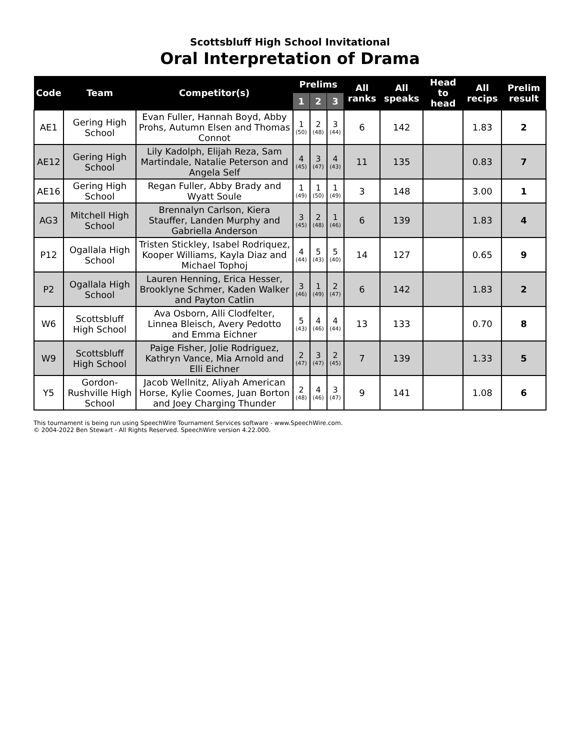Scottsbluff High School Invitational
Oral Interpretation of Drama
| Code | Team | Competitor(s) | Prelims | | | All ranks | All speaks | Head to head | All recips | Prelim result |
| --- | --- | --- | --- | --- | --- | --- | --- | --- | --- | --- |
| | | | 1 | 2 | 3 | | | | | |
| AE1 | Gering High School | Evan Fuller, Hannah Boyd, Abby Prohs, Autumn Elsen and Thomas Connot | 1 (50) | 2 (48) | 3 (44) | 6 | 142 | | 1.83 | 2 |
| AE12 | Gering High School | Lily Kadolph, Elijah Reza, Sam Martindale, Natalie Peterson and Angela Self | 4 (45) | 3 (47) | 4 (43) | 11 | 135 | | 0.83 | 7 |
| AE16 | Gering High School | Regan Fuller, Abby Brady and Wyatt Soule | 1 (49) | 1 (50) | 1 (49) | 3 | 148 | | 3.00 | 1 |
| AG3 | Mitchell High School | Brennalyn Carlson, Kiera Stauffer, Landen Murphy and Gabriella Anderson | 3 (45) | 2 (48) | 1 (46) | 6 | 139 | | 1.83 | 4 |
| P12 | Ogallala High School | Tristen Stickley, Isabel Rodriquez, Kooper Williams, Kayla Diaz and Michael Tophoj | 4 (44) | 5 (43) | 5 (40) | 14 | 127 | | 0.65 | 9 |
| P2 | Ogallala High School | Lauren Henning, Erica Hesser, Brooklyne Schmer, Kaden Walker and Payton Catlin | 3 (46) | 1 (49) | 2 (47) | 6 | 142 | | 1.83 | 2 |
| W6 | Scottsbluff High School | Ava Osborn, Alli Clodfelter, Linnea Bleisch, Avery Pedotto and Emma Eichner | 5 (43) | 4 (46) | 4 (44) | 13 | 133 | | 0.70 | 8 |
| W9 | Scottsbluff High School | Paige Fisher, Jolie Rodriguez, Kathryn Vance, Mia Arnold and Elli Eichner | 2 (47) | 3 (47) | 2 (45) | 7 | 139 | | 1.33 | 5 |
| Y5 | Gordon-Rushville High School | Jacob Wellnitz, Aliyah American Horse, Kylie Coomes, Juan Borton and Joey Charging Thunder | 2 (48) | 4 (46) | 3 (47) | 9 | 141 | | 1.08 | 6 |
This tournament is being run using SpeechWire Tournament Services software - www.SpeechWire.com.
© 2004-2022 Ben Stewart - All Rights Reserved. SpeechWire version 4.22.000.